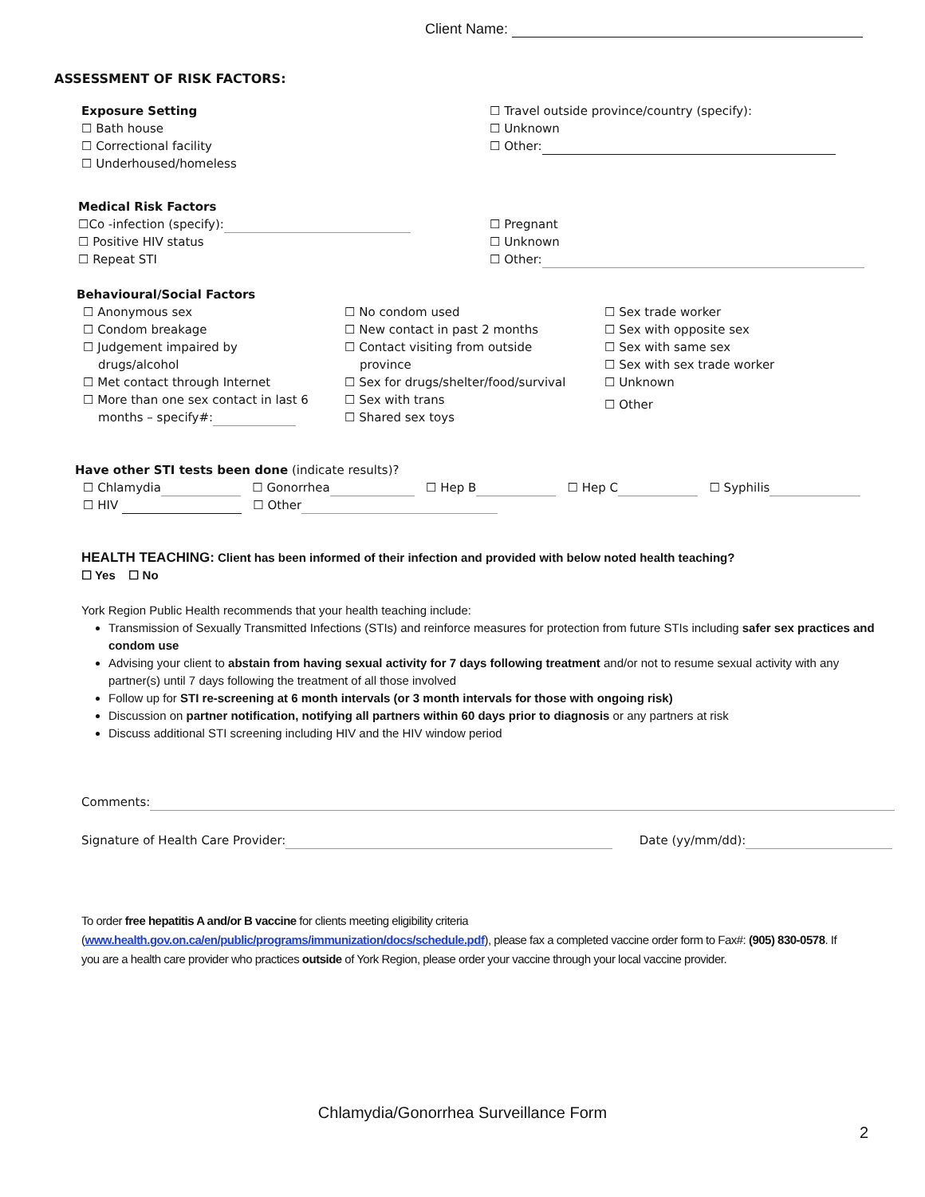Client Name:
ASSESSMENT OF RISK FACTORS:
Exposure Setting
☐ Bath house
☐ Correctional facility
☐ Underhoused/homeless
☐ Travel outside province/country (specify):
☐ Unknown
☐ Other:
Medical Risk Factors
☐Co -infection (specify):
☐ Positive HIV status
☐ Repeat STI
☐ Pregnant
☐ Unknown
☐ Other:
Behavioural/Social Factors
☐ Anonymous sex
☐ Condom breakage
☐ Judgement impaired by
drugs/alcohol
☐ Met contact through Internet
☐ More than one sex contact in last 6
months – specify#:
☐ No condom used
☐ New contact in past 2 months
☐ Contact visiting from outside
province
☐ Sex for drugs/shelter/food/survival
☐ Sex with trans
☐ Shared sex toys
☐ Sex trade worker
☐ Sex with opposite sex
☐ Sex with same sex
☐ Sex with sex trade worker
☐ Unknown
☐ Other
Have other STI tests been done (indicate results)?
☐ Chlamydia ☐ Gonorrhea ☐ Hep B ☐ Hep C ☐ Syphilis
☐ HIV ☐ Other
HEALTH TEACHING: Client has been informed of their infection and provided with below noted health teaching?
☐ Yes ☐ No
York Region Public Health recommends that your health teaching include:
Transmission of Sexually Transmitted Infections (STIs) and reinforce measures for protection from future STIs including safer sex practices and condom use
Advising your client to abstain from having sexual activity for 7 days following treatment and/or not to resume sexual activity with any partner(s) until 7 days following the treatment of all those involved
Follow up for STI re-screening at 6 month intervals (or 3 month intervals for those with ongoing risk)
Discussion on partner notification, notifying all partners within 60 days prior to diagnosis or any partners at risk
Discuss additional STI screening including HIV and the HIV window period
Comments:
Signature of Health Care Provider: Date (yy/mm/dd):
To order free hepatitis A and/or B vaccine for clients meeting eligibility criteria (www.health.gov.on.ca/en/public/programs/immunization/docs/schedule.pdf), please fax a completed vaccine order form to Fax#: (905) 830-0578. If you are a health care provider who practices outside of York Region, please order your vaccine through your local vaccine provider.
Chlamydia/Gonorrhea Surveillance Form
2